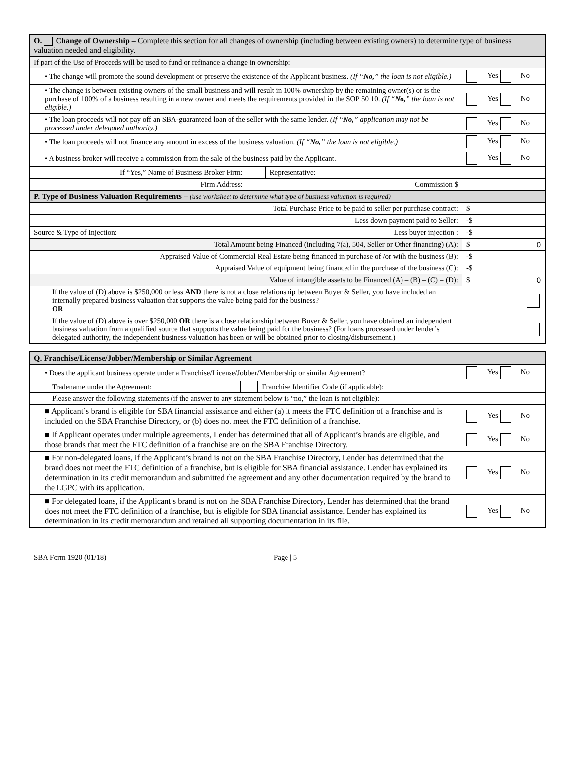| O. Change of Ownership – Complete this section for all changes of ownership (including between existing owners) to determine type of business valuation needed and eligibility. | | | | | |
| If part of the Use of Proceeds will be used to fund or refinance a change in ownership: | | | | | |
| • The change will promote the sound development or preserve the existence of the Applicant business. (If “ No, ” the loan is not eligible.) | | | | | Yes No |
| • The change is between existing owners of the small business and will result in 100% ownership by the remaining owner(s) or is the purchase of 100% of a business resulting in a new owner and meets the requirements provided in the SOP 50 10. (If “ No, ” the loan is not eligible.) | | | | | Yes No |
| • The loan proceeds will not pay off an SBA-guaranteed loan of the seller with the same lender. (If “ No, ” application may not be processed under delegated authority.) | | | | | Yes No |
| • The loan proceeds will not finance any amount in excess of the business valuation. (If “ No, ” the loan is not eligible.) | | | | | Yes No |
| • A business broker will receive a commission from the sale of the business paid by the Applicant. | | | | | Yes No |
| If “Yes,” Name of Business Broker Firm: | | Representative: | | | |
| Firm Address: | | | Commission $ | | |
| P. Type of Business Valuation Requirements – (use worksheet to determine what type of business valuation is required) | | | | | |
| Total Purchase Price to be paid to seller per purchase contract: | | | | | $ |
| Less down payment paid to Seller: | | | | | -$ |
| Source & Type of Injection: | | | Less buyer injection : | | -$ |
| Total Amount being Financed (including 7(a), 504, Seller or Other financing) (A): | | | | | $ 0 |
| Appraised Value of Commercial Real Estate being financed in purchase of /or with the business (B): | | | | | -$ |
| Appraised Value of equipment being financed in the purchase of the business (C): | | | | | -$ |
| Value of intangible assets to be Financed (A) – (B) – (C) = (D): | | | | | $ 0 |
| If the value of (D) above is $250,000 or less AND there is not a close relationship between Buyer & Seller, you have included an internally prepared business valuation that supports the value being paid for the business? OR | | | | | |
| If the value of (D) above is over $250,000 OR there is a close relationship between Buyer & Seller, you have obtained an independent business valuation from a qualified source that supports the value being paid for the business? (For loans processed under lender’s delegated authority, the independent business valuation has been or will be obtained prior to closing/disbursement.) | | | | | |
| Q. Franchise/License/Jobber/Membership or Similar Agreement | | | | |
| • Does the applicant business operate under a Franchise/License/Jobber/Membership or similar Agreement? | | | | Yes No |
| Tradename under the Agreement: | | Franchise Identifier Code (if applicable): | | |
| Please answer the following statements (if the answer to any statement below is “no,” the loan is not eligible): | | | | |
| ■ Applicant’s brand is eligible for SBA financial assistance and either (a) it meets the FTC definition of a franchise and is included on the SBA Franchise Directory, or (b) does not meet the FTC definition of a franchise. | | | | Yes No |
| ■ If Applicant operates under multiple agreements, Lender has determined that all of Applicant’s brands are eligible, and those brands that meet the FTC definition of a franchise are on the SBA Franchise Directory. | | | | Yes No |
| ■ For non-delegated loans, if the Applicant’s brand is not on the SBA Franchise Directory, Lender has determined that the brand does not meet the FTC definition of a franchise, but is eligible for SBA financial assistance. Lender has explained its determination in its credit memorandum and submitted the agreement and any other documentation required by the brand to the LGPC with its application. | | | | Yes No |
| ■ For delegated loans, if the Applicant’s brand is not on the SBA Franchise Directory, Lender has determined that the brand does not meet the FTC definition of a franchise, but is eligible for SBA financial assistance. Lender has explained its determination in its credit memorandum and retained all supporting documentation in its file. | | | | Yes No |
SBA Form 1920 (01/18) Page | 5